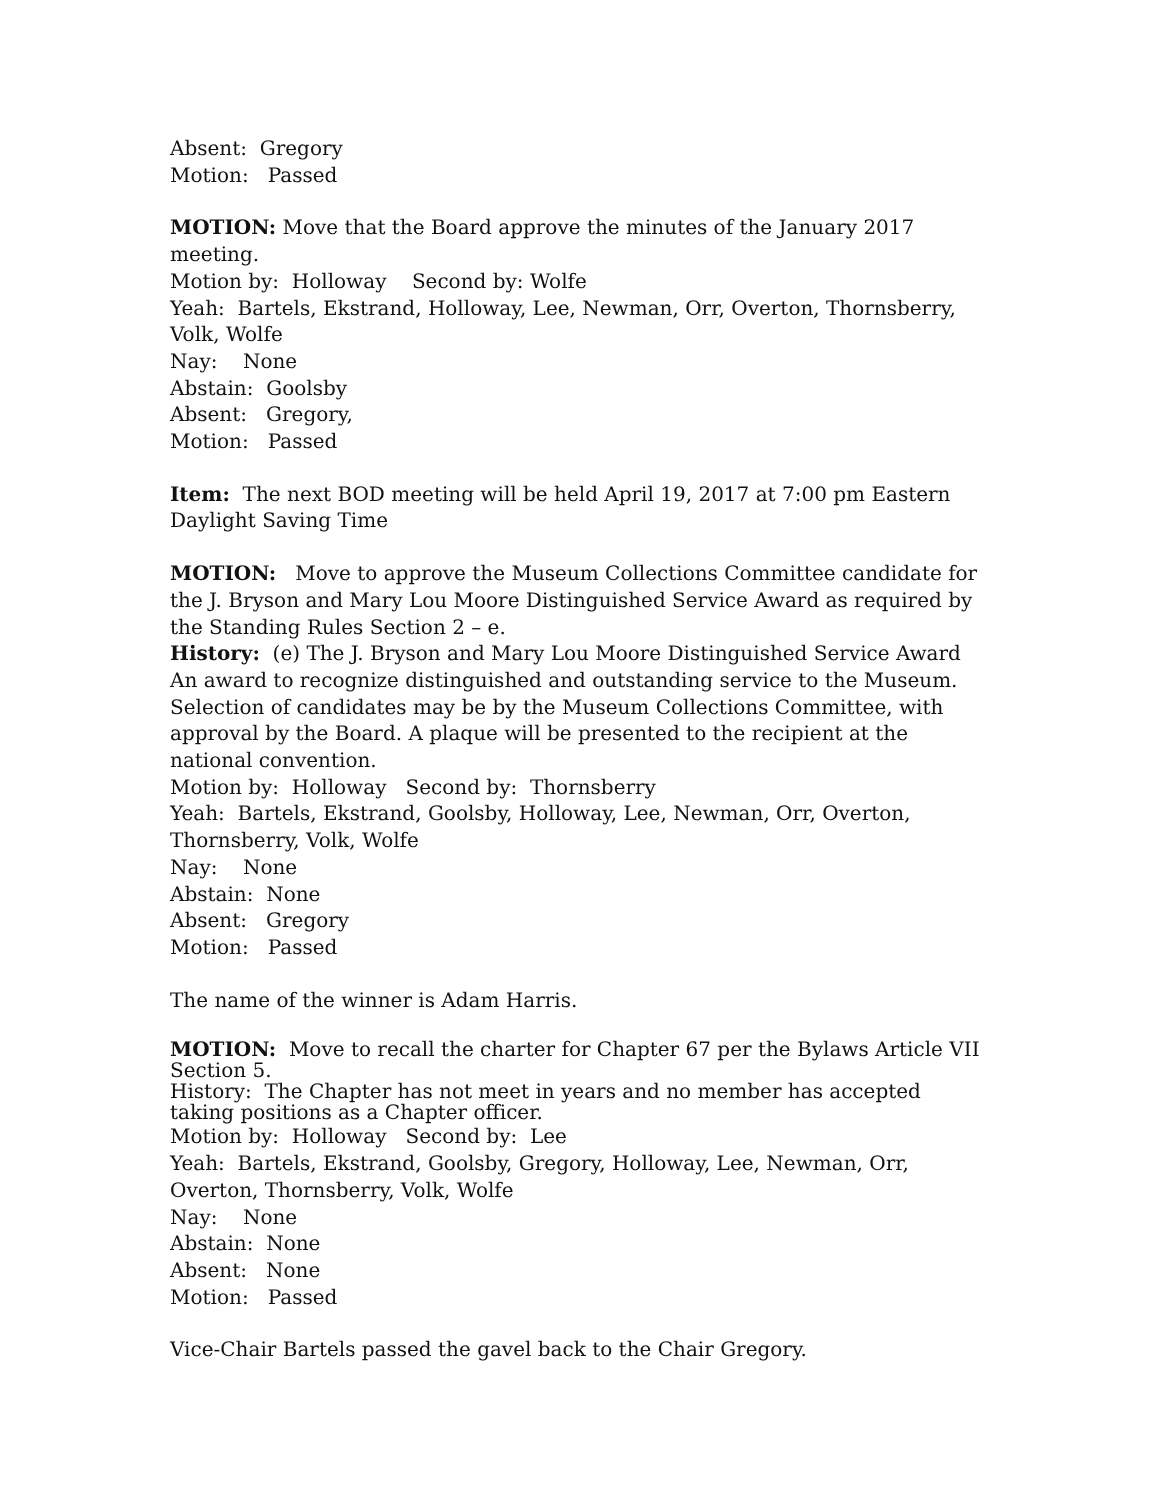Absent: Gregory
Motion: Passed
MOTION: Move that the Board approve the minutes of the January 2017 meeting.
Motion by: Holloway Second by: Wolfe
Yeah: Bartels, Ekstrand, Holloway, Lee, Newman, Orr, Overton, Thornsberry, Volk, Wolfe
Nay: None
Abstain: Goolsby
Absent: Gregory,
Motion: Passed
Item: The next BOD meeting will be held April 19, 2017 at 7:00 pm Eastern Daylight Saving Time
MOTION: Move to approve the Museum Collections Committee candidate for the J. Bryson and Mary Lou Moore Distinguished Service Award as required by the Standing Rules Section 2 – e.
History: (e) The J. Bryson and Mary Lou Moore Distinguished Service Award An award to recognize distinguished and outstanding service to the Museum. Selection of candidates may be by the Museum Collections Committee, with approval by the Board. A plaque will be presented to the recipient at the national convention.
Motion by: Holloway Second by: Thornsberry
Yeah: Bartels, Ekstrand, Goolsby, Holloway, Lee, Newman, Orr, Overton, Thornsberry, Volk, Wolfe
Nay: None
Abstain: None
Absent: Gregory
Motion: Passed
The name of the winner is Adam Harris.
MOTION: Move to recall the charter for Chapter 67 per the Bylaws Article VII Section 5.
History: The Chapter has not meet in years and no member has accepted taking positions as a Chapter officer.
Motion by: Holloway Second by: Lee
Yeah: Bartels, Ekstrand, Goolsby, Gregory, Holloway, Lee, Newman, Orr, Overton, Thornsberry, Volk, Wolfe
Nay: None
Abstain: None
Absent: None
Motion: Passed
Vice-Chair Bartels passed the gavel back to the Chair Gregory.